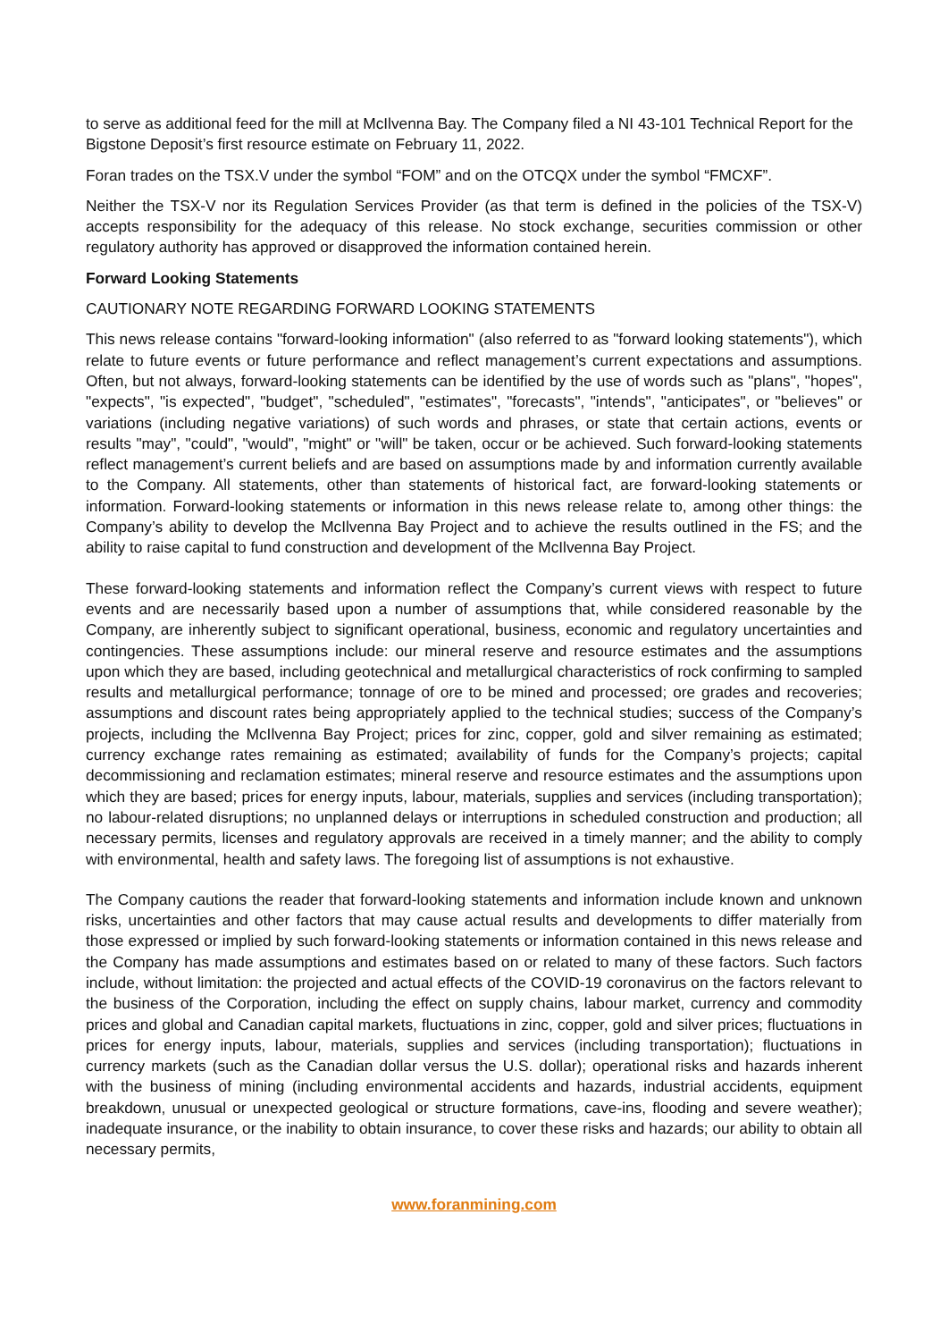to serve as additional feed for the mill at McIlvenna Bay. The Company filed a NI 43-101 Technical Report for the Bigstone Deposit’s first resource estimate on February 11, 2022.
Foran trades on the TSX.V under the symbol “FOM” and on the OTCQX under the symbol “FMCXF”.
Neither the TSX-V nor its Regulation Services Provider (as that term is defined in the policies of the TSX-V) accepts responsibility for the adequacy of this release. No stock exchange, securities commission or other regulatory authority has approved or disapproved the information contained herein.
Forward Looking Statements
CAUTIONARY NOTE REGARDING FORWARD LOOKING STATEMENTS
This news release contains "forward-looking information" (also referred to as "forward looking statements"), which relate to future events or future performance and reflect management’s current expectations and assumptions. Often, but not always, forward-looking statements can be identified by the use of words such as "plans", "hopes", "expects", "is expected", "budget", "scheduled", "estimates", "forecasts", "intends", "anticipates", or "believes" or variations (including negative variations) of such words and phrases, or state that certain actions, events or results "may", "could", "would", "might" or "will" be taken, occur or be achieved. Such forward-looking statements reflect management’s current beliefs and are based on assumptions made by and information currently available to the Company. All statements, other than statements of historical fact, are forward-looking statements or information. Forward-looking statements or information in this news release relate to, among other things: the Company’s ability to develop the McIlvenna Bay Project and to achieve the results outlined in the FS; and the ability to raise capital to fund construction and development of the McIlvenna Bay Project.
These forward-looking statements and information reflect the Company’s current views with respect to future events and are necessarily based upon a number of assumptions that, while considered reasonable by the Company, are inherently subject to significant operational, business, economic and regulatory uncertainties and contingencies. These assumptions include: our mineral reserve and resource estimates and the assumptions upon which they are based, including geotechnical and metallurgical characteristics of rock confirming to sampled results and metallurgical performance; tonnage of ore to be mined and processed; ore grades and recoveries; assumptions and discount rates being appropriately applied to the technical studies; success of the Company’s projects, including the McIlvenna Bay Project; prices for zinc, copper, gold and silver remaining as estimated; currency exchange rates remaining as estimated; availability of funds for the Company’s projects; capital decommissioning and reclamation estimates; mineral reserve and resource estimates and the assumptions upon which they are based; prices for energy inputs, labour, materials, supplies and services (including transportation); no labour-related disruptions; no unplanned delays or interruptions in scheduled construction and production; all necessary permits, licenses and regulatory approvals are received in a timely manner; and the ability to comply with environmental, health and safety laws. The foregoing list of assumptions is not exhaustive.
The Company cautions the reader that forward-looking statements and information include known and unknown risks, uncertainties and other factors that may cause actual results and developments to differ materially from those expressed or implied by such forward-looking statements or information contained in this news release and the Company has made assumptions and estimates based on or related to many of these factors. Such factors include, without limitation: the projected and actual effects of the COVID-19 coronavirus on the factors relevant to the business of the Corporation, including the effect on supply chains, labour market, currency and commodity prices and global and Canadian capital markets, fluctuations in zinc, copper, gold and silver prices; fluctuations in prices for energy inputs, labour, materials, supplies and services (including transportation); fluctuations in currency markets (such as the Canadian dollar versus the U.S. dollar); operational risks and hazards inherent with the business of mining (including environmental accidents and hazards, industrial accidents, equipment breakdown, unusual or unexpected geological or structure formations, cave-ins, flooding and severe weather); inadequate insurance, or the inability to obtain insurance, to cover these risks and hazards; our ability to obtain all necessary permits,
www.foranmining.com